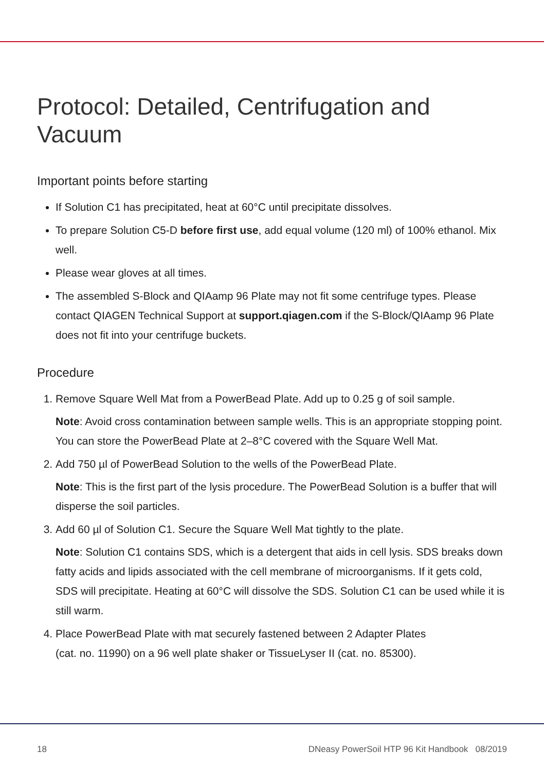Protocol: Detailed, Centrifugation and Vacuum
Important points before starting
If Solution C1 has precipitated, heat at 60°C until precipitate dissolves.
To prepare Solution C5-D before first use, add equal volume (120 ml) of 100% ethanol. Mix well.
Please wear gloves at all times.
The assembled S-Block and QIAamp 96 Plate may not fit some centrifuge types. Please contact QIAGEN Technical Support at support.qiagen.com if the S-Block/QIAamp 96 Plate does not fit into your centrifuge buckets.
Procedure
1. Remove Square Well Mat from a PowerBead Plate. Add up to 0.25 g of soil sample.
Note: Avoid cross contamination between sample wells. This is an appropriate stopping point. You can store the PowerBead Plate at 2–8°C covered with the Square Well Mat.
2. Add 750 µl of PowerBead Solution to the wells of the PowerBead Plate.
Note: This is the first part of the lysis procedure. The PowerBead Solution is a buffer that will disperse the soil particles.
3. Add 60 µl of Solution C1. Secure the Square Well Mat tightly to the plate.
Note: Solution C1 contains SDS, which is a detergent that aids in cell lysis. SDS breaks down fatty acids and lipids associated with the cell membrane of microorganisms. If it gets cold, SDS will precipitate. Heating at 60°C will dissolve the SDS. Solution C1 can be used while it is still warm.
4. Place PowerBead Plate with mat securely fastened between 2 Adapter Plates
(cat. no. 11990) on a 96 well plate shaker or TissueLyser II (cat. no. 85300).
18 DNeasy PowerSoil HTP 96 Kit Handbook 08/2019